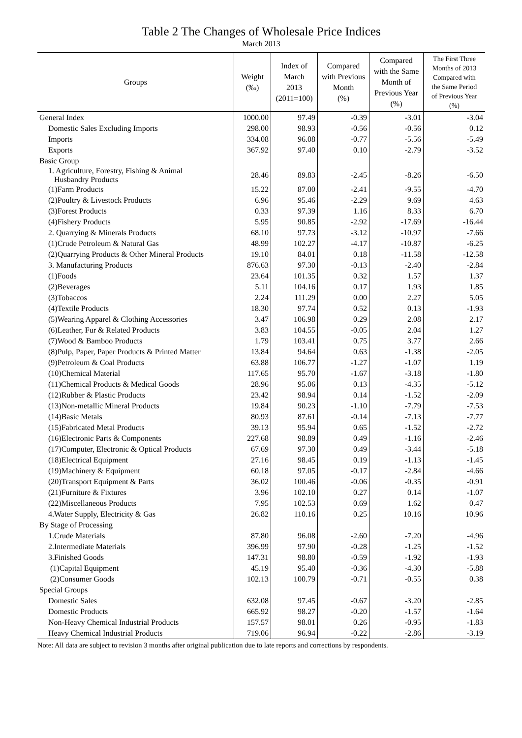Table 2 The Changes of Wholesale Price Indices
March 2013
| Groups | Weight (‰) | Index of March 2013 (2011=100) | Compared with Previous Month (%) | Compared with the Same Month of Previous Year (%) | The First Three Months of 2013 Compared with the Same Period of Previous Year (%) |
| --- | --- | --- | --- | --- | --- |
| General Index | 1000.00 | 97.49 | -0.39 | -3.01 | -3.04 |
| Domestic Sales Excluding Imports | 298.00 | 98.93 | -0.56 | -0.56 | 0.12 |
| Imports | 334.08 | 96.08 | -0.77 | -5.56 | -5.49 |
| Exports | 367.92 | 97.40 | 0.10 | -2.79 | -3.52 |
| Basic Group | | | | | |
| 1. Agriculture, Forestry, Fishing & Animal Husbandry Products | 28.46 | 89.83 | -2.45 | -8.26 | -6.50 |
| (1)Farm Products | 15.22 | 87.00 | -2.41 | -9.55 | -4.70 |
| (2)Poultry & Livestock Products | 6.96 | 95.46 | -2.29 | 9.69 | 4.63 |
| (3)Forest Products | 0.33 | 97.39 | 1.16 | 8.33 | 6.70 |
| (4)Fishery Products | 5.95 | 90.85 | -2.92 | -17.69 | -16.44 |
| 2. Quarrying & Minerals Products | 68.10 | 97.73 | -3.12 | -10.97 | -7.66 |
| (1)Crude Petroleum & Natural Gas | 48.99 | 102.27 | -4.17 | -10.87 | -6.25 |
| (2)Quarrying Products & Other Mineral Products | 19.10 | 84.01 | 0.18 | -11.58 | -12.58 |
| 3. Manufacturing Products | 876.63 | 97.30 | -0.13 | -2.40 | -2.84 |
| (1)Foods | 23.64 | 101.35 | 0.32 | 1.57 | 1.37 |
| (2)Beverages | 5.11 | 104.16 | 0.17 | 1.93 | 1.85 |
| (3)Tobaccos | 2.24 | 111.29 | 0.00 | 2.27 | 5.05 |
| (4)Textile Products | 18.30 | 97.74 | 0.52 | 0.13 | -1.93 |
| (5)Wearing Apparel & Clothing Accessories | 3.47 | 106.98 | 0.29 | 2.08 | 2.17 |
| (6)Leather, Fur & Related Products | 3.83 | 104.55 | -0.05 | 2.04 | 1.27 |
| (7)Wood & Bamboo Products | 1.79 | 103.41 | 0.75 | 3.77 | 2.66 |
| (8)Pulp, Paper, Paper Products & Printed Matter | 13.84 | 94.64 | 0.63 | -1.38 | -2.05 |
| (9)Petroleum & Coal Products | 63.88 | 106.77 | -1.27 | -1.07 | 1.19 |
| (10)Chemical Material | 117.65 | 95.70 | -1.67 | -3.18 | -1.80 |
| (11)Chemical Products & Medical Goods | 28.96 | 95.06 | 0.13 | -4.35 | -5.12 |
| (12)Rubber & Plastic Products | 23.42 | 98.94 | 0.14 | -1.52 | -2.09 |
| (13)Non-metallic Mineral Products | 19.84 | 90.23 | -1.10 | -7.79 | -7.53 |
| (14)Basic Metals | 80.93 | 87.61 | -0.14 | -7.13 | -7.77 |
| (15)Fabricated Metal Products | 39.13 | 95.94 | 0.65 | -1.52 | -2.72 |
| (16)Electronic Parts & Components | 227.68 | 98.89 | 0.49 | -1.16 | -2.46 |
| (17)Computer, Electronic & Optical Products | 67.69 | 97.30 | 0.49 | -3.44 | -5.18 |
| (18)Electrical Equipment | 27.16 | 98.45 | 0.19 | -1.13 | -1.45 |
| (19)Machinery & Equipment | 60.18 | 97.05 | -0.17 | -2.84 | -4.66 |
| (20)Transport Equipment & Parts | 36.02 | 100.46 | -0.06 | -0.35 | -0.91 |
| (21)Furniture & Fixtures | 3.96 | 102.10 | 0.27 | 0.14 | -1.07 |
| (22)Miscellaneous Products | 7.95 | 102.53 | 0.69 | 1.62 | 0.47 |
| 4.Water Supply, Electricity & Gas | 26.82 | 110.16 | 0.25 | 10.16 | 10.96 |
| By Stage of Processing | | | | | |
| 1.Crude Materials | 87.80 | 96.08 | -2.60 | -7.20 | -4.96 |
| 2.Intermediate Materials | 396.99 | 97.90 | -0.28 | -1.25 | -1.52 |
| 3.Finished Goods | 147.31 | 98.80 | -0.59 | -1.92 | -1.93 |
| (1)Capital Equipment | 45.19 | 95.40 | -0.36 | -4.30 | -5.88 |
| (2)Consumer Goods | 102.13 | 100.79 | -0.71 | -0.55 | 0.38 |
| Special Groups | | | | | |
| Domestic Sales | 632.08 | 97.45 | -0.67 | -3.20 | -2.85 |
| Domestic Products | 665.92 | 98.27 | -0.20 | -1.57 | -1.64 |
| Non-Heavy Chemical Industrial Products | 157.57 | 98.01 | 0.26 | -0.95 | -1.83 |
| Heavy Chemical Industrial Products | 719.06 | 96.94 | -0.22 | -2.86 | -3.19 |
Note: All data are subject to revision 3 months after original publication due to late reports and corrections by respondents.